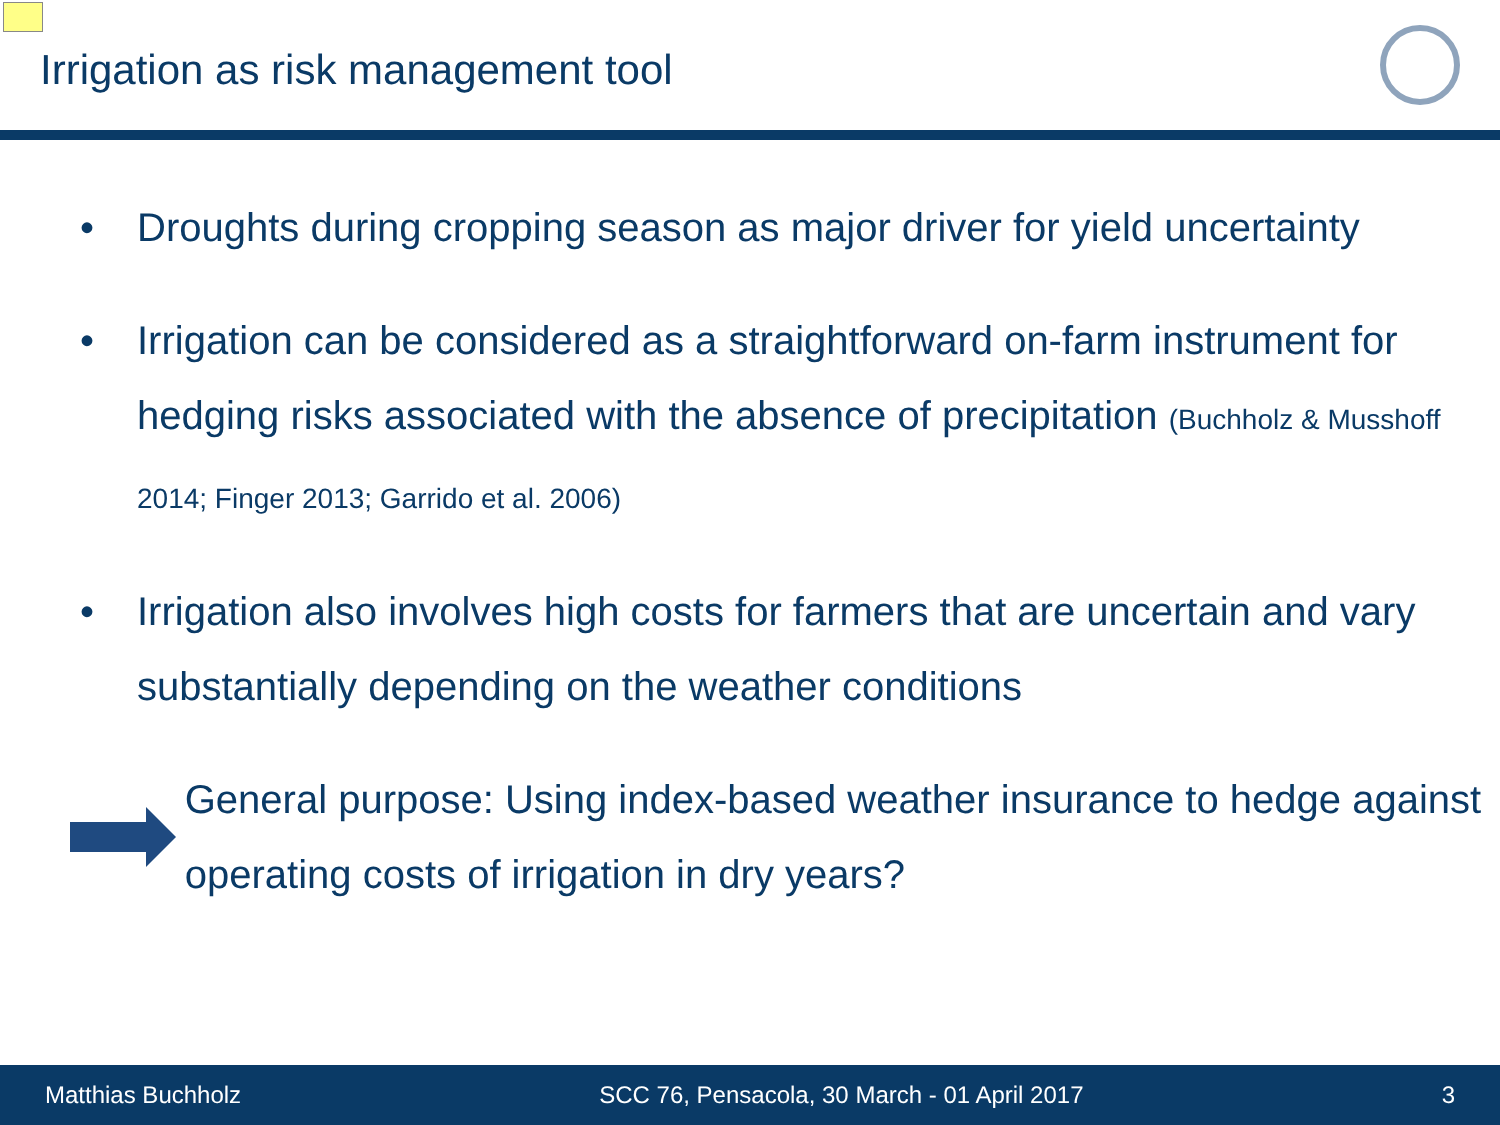Irrigation as risk management tool
• Droughts during cropping season as major driver for yield uncertainty
• Irrigation can be considered as a straightforward on-farm instrument for hedging risks associated with the absence of precipitation (Buchholz & Musshoff 2014; Finger 2013; Garrido et al. 2006)
• Irrigation also involves high costs for farmers that are uncertain and vary substantially depending on the weather conditions
General purpose: Using index-based weather insurance to hedge against operating costs of irrigation in dry years?
Matthias Buchholz SCC 76, Pensacola, 30 March - 01 April 2017 3